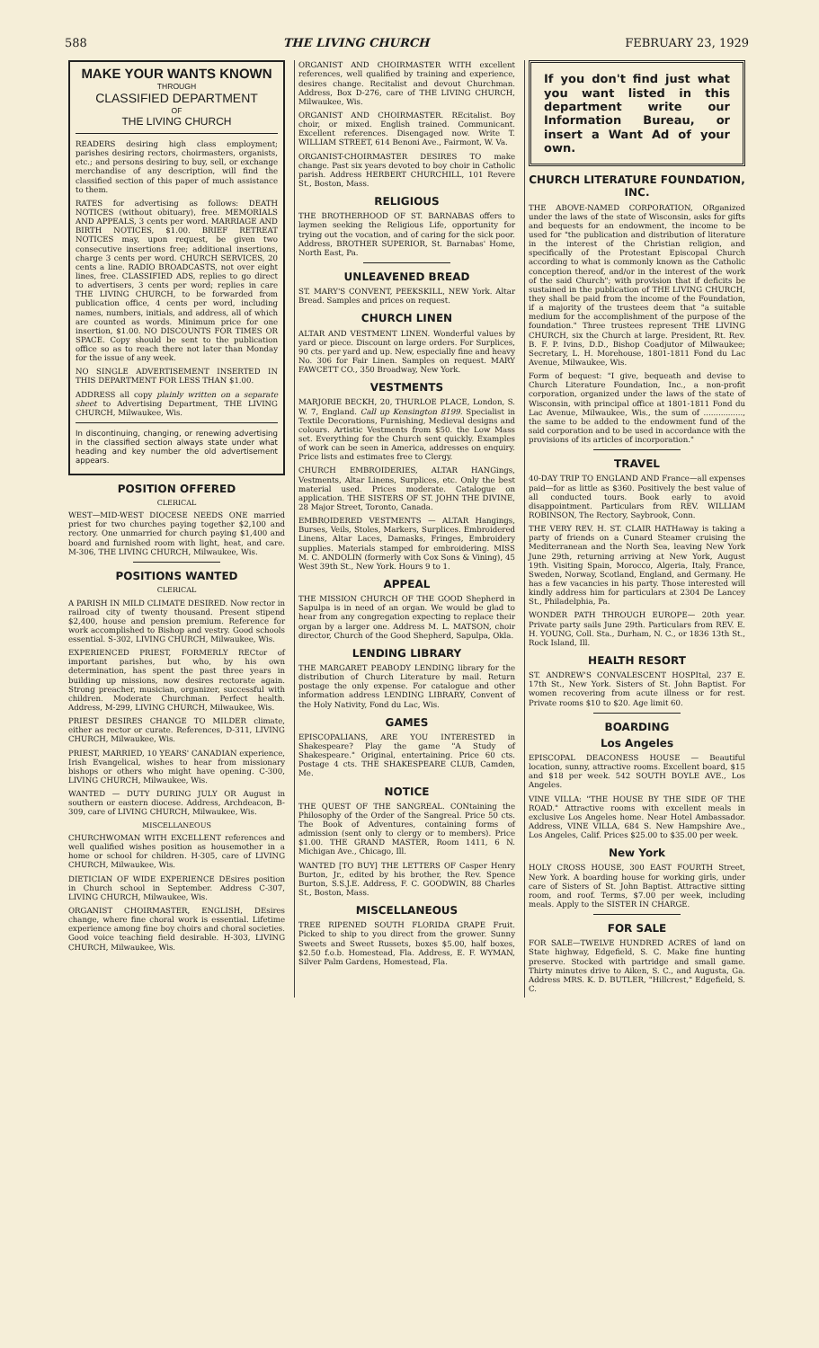588 THE LIVING CHURCH FEBRUARY 23, 1929
MAKE YOUR WANTS KNOWN
THROUGH
CLASSIFIED DEPARTMENT
OF
THE LIVING CHURCH
READERS desiring high class employment; parishes desiring rectors, choirmasters, organists, etc.; and persons desiring to buy, sell, or exchange merchandise of any description, will find the classified section of this paper of much assistance to them.
RATES for advertising as follows: DEATH NOTICES (without obituary), free. MEMORIALS AND APPEALS, 3 cents per word. MARRIAGE AND BIRTH NOTICES, $1.00. BRIEF RETREAT NOTICES may, upon request, be given two consecutive insertions free; additional insertions, charge 3 cents per word. CHURCH SERVICES, 20 cents a line. RADIO BROADCASTS, not over eight lines, free. CLASSIFIED ADS, replies to go direct to advertisers, 3 cents per word; replies in care THE LIVING CHURCH, to be forwarded from publication office, 4 cents per word, including names, numbers, initials, and address, all of which are counted as words. Minimum price for one insertion, $1.00. NO DISCOUNTS FOR TIMES OR SPACE. Copy should be sent to the publication office so as to reach there not later than Monday for the issue of any week.
NO SINGLE ADVERTISEMENT INSERTED IN THIS DEPARTMENT FOR LESS THAN $1.00.
ADDRESS all copy plainly written on a separate sheet to Advertising Department, THE LIVING CHURCH, Milwaukee, Wis.
In discontinuing, changing, or renewing advertising in the classified section always state under what heading and key number the old advertisement appears.
POSITION OFFERED
CLERICAL
WEST—MID-WEST DIOCESE NEEDS ONE married priest for two churches paying together $2,100 and rectory. One unmarried for church paying $1,400 and board and furnished room with light, heat, and care. M-306, THE LIVING CHURCH, Milwaukee, Wis.
POSITIONS WANTED
CLERICAL
A PARISH IN MILD CLIMATE DESIRED. Now rector in railroad city of twenty thousand. Present stipend $2,400, house and pension premium. Reference for work accomplished to Bishop and vestry. Good schools essential. S-302, LIVING CHURCH, Milwaukee, Wis.
EXPERIENCED PRIEST, FORMERLY RECtor of important parishes, but who, by his own determination, has spent the past three years in building up missions, now desires rectorate again. Strong preacher, musician, organizer, successful with children. Moderate Churchman. Perfect health. Address, M-299, LIVING CHURCH, Milwaukee, Wis.
PRIEST DESIRES CHANGE TO MILDER climate, either as rector or curate. References, D-311, LIVING CHURCH, Milwaukee, Wis.
PRIEST, MARRIED, 10 YEARS' CANADIAN experience, Irish Evangelical, wishes to hear from missionary bishops or others who might have opening. C-300, LIVING CHURCH, Milwaukee, Wis.
WANTED — DUTY DURING JULY OR August in southern or eastern diocese. Address, Archdeacon, B-309, care of LIVING CHURCH, Milwaukee, Wis.
MISCELLANEOUS
CHURCHWOMAN WITH EXCELLENT references and well qualified wishes position as housemother in a home or school for children. H-305, care of LIVING CHURCH, Milwaukee, Wis.
DIETICIAN OF WIDE EXPERIENCE DEsires position in Church school in September. Address C-307, LIVING CHURCH, Milwaukee, Wis.
ORGANIST CHOIRMASTER, ENGLISH, DEsires change, where fine choral work is essential. Lifetime experience among fine boy choirs and choral societies. Good voice teaching field desirable. H-303, LIVING CHURCH, Milwaukee, Wis.
ORGANIST AND CHOIRMASTER WITH excellent references, well qualified by training and experience, desires change. Recitalist and devout Churchman. Address, Box D-276, care of THE LIVING CHURCH, Milwaukee, Wis.
ORGANIST AND CHOIRMASTER. REcitalist. Boy choir, or mixed. English trained. Communicant. Excellent references. Disengaged now. Write T. WILLIAM STREET, 614 Benoni Ave., Fairmont, W. Va.
ORGANIST-CHOIRMASTER DESIRES TO make change. Past six years devoted to boy choir in Catholic parish. Address HERBERT CHURCHILL, 101 Revere St., Boston, Mass.
RELIGIOUS
THE BROTHERHOOD OF ST. BARNABAS offers to laymen seeking the Religious Life, opportunity for trying out the vocation, and of caring for the sick poor. Address, BROTHER SUPERIOR, St. Barnabas' Home, North East, Pa.
UNLEAVENED BREAD
ST. MARY'S CONVENT, PEEKSKILL, NEW York. Altar Bread. Samples and prices on request.
CHURCH LINEN
ALTAR AND VESTMENT LINEN. Wonderful values by yard or piece. Discount on large orders. For Surplices, 90 cts. per yard and up. New, especially fine and heavy No. 306 for Fair Linen. Samples on request. MARY FAWCETT CO., 350 Broadway, New York.
VESTMENTS
MARJORIE BECKH, 20, THURLOE PLACE, London, S. W. 7, England. Call up Kensington 8199. Specialist in Textile Decorations, Furnishing, Medieval designs and colours. Artistic Vestments from $50. the Low Mass set. Everything for the Church sent quickly. Examples of work can be seen in America, addresses on enquiry. Price lists and estimates free to Clergy.
CHURCH EMBROIDERIES, ALTAR HANGings, Vestments, Altar Linens, Surplices, etc. Only the best material used. Prices moderate. Catalogue on application. THE SISTERS OF ST. JOHN THE DIVINE, 28 Major Street, Toronto, Canada.
EMBROIDERED VESTMENTS — ALTAR Hangings, Burses, Veils, Stoles, Markers, Surplices. Embroidered Linens, Altar Laces, Damasks, Fringes, Embroidery supplies. Materials stamped for embroidering. MISS M. C. ANDOLIN (formerly with Cox Sons & Vining), 45 West 39th St., New York. Hours 9 to 1.
APPEAL
THE MISSION CHURCH OF THE GOOD Shepherd in Sapulpa is in need of an organ. We would be glad to hear from any congregation expecting to replace their organ by a larger one. Address M. L. MATSON, choir director, Church of the Good Shepherd, Sapulpa, Okla.
LENDING LIBRARY
THE MARGARET PEABODY LENDING library for the distribution of Church Literature by mail. Return postage the only expense. For catalogue and other information address LENDING LIBRARY, Convent of the Holy Nativity, Fond du Lac, Wis.
GAMES
EPISCOPALIANS, ARE YOU INTERESTED in Shakespeare? Play the game "A Study of Shakespeare." Original, entertaining. Price 60 cts. Postage 4 cts. THE SHAKESPEARE CLUB, Camden, Me.
NOTICE
THE QUEST OF THE SANGREAL. CONtaining the Philosophy of the Order of the Sangreal. Price 50 cts. The Book of Adventures, containing forms of admission (sent only to clergy or to members). Price $1.00. THE GRAND MASTER, Room 1411, 6 N. Michigan Ave., Chicago, Ill.
WANTED [TO BUY] THE LETTERS OF Casper Henry Burton, Jr., edited by his brother, the Rev. Spence Burton, S.S.J.E. Address, F. C. GOODWIN, 88 Charles St., Boston, Mass.
MISCELLANEOUS
TREE RIPENED SOUTH FLORIDA GRAPE Fruit. Picked to ship to you direct from the grower. Sunny Sweets and Sweet Russets, boxes $5.00, half boxes, $2.50 f.o.b. Homestead, Fla. Address, E. F. WYMAN, Silver Palm Gardens, Homestead, Fla.
If you don't find just what you want listed in this department write our Information Bureau, or insert a Want Ad of your own.
CHURCH LITERATURE FOUNDATION, INC.
THE ABOVE-NAMED CORPORATION, ORganized under the laws of the state of Wisconsin, asks for gifts and bequests for an endowment, the income to be used for "the publication and distribution of literature in the interest of the Christian religion, and specifically of the Protestant Episcopal Church according to what is commonly known as the Catholic conception thereof, and/or in the interest of the work of the said Church"; with provision that if deficits be sustained in the publication of THE LIVING CHURCH, they shall be paid from the income of the Foundation, if a majority of the trustees deem that "a suitable medium for the accomplishment of the purpose of the foundation." Three trustees represent THE LIVING CHURCH, six the Church at large. President, Rt. Rev. B. F. P. Ivins, D.D., Bishop Coadjutor of Milwaukee; Secretary, L. H. Morehouse, 1801-1811 Fond du Lac Avenue, Milwaukee, Wis.
Form of bequest: "I give, bequeath and devise to Church Literature Foundation, Inc., a non-profit corporation, organized under the laws of the state of Wisconsin, with principal office at 1801-1811 Fond du Lac Avenue, Milwaukee, Wis., the sum of ................, the same to be added to the endowment fund of the said corporation and to be used in accordance with the provisions of its articles of incorporation."
TRAVEL
40-DAY TRIP TO ENGLAND AND France—all expenses paid—for as little as $360. Positively the best value of all conducted tours. Book early to avoid disappointment. Particulars from REV. WILLIAM ROBINSON, The Rectory, Saybrook, Conn.
THE VERY REV. H. ST. CLAIR HATHaway is taking a party of friends on a Cunard Steamer cruising the Mediterranean and the North Sea, leaving New York June 29th, returning arriving at New York, August 19th. Visiting Spain, Morocco, Algeria, Italy, France, Sweden, Norway, Scotland, England, and Germany. He has a few vacancies in his party. Those interested will kindly address him for particulars at 2304 De Lancey St., Philadelphia, Pa.
WONDER PATH THROUGH EUROPE— 20th year. Private party sails June 29th. Particulars from REV. E. H. YOUNG, Coll. Sta., Durham, N. C., or 1836 13th St., Rock Island, Ill.
HEALTH RESORT
ST. ANDREW'S CONVALESCENT HOSPItal, 237 E. 17th St., New York. Sisters of St. John Baptist. For women recovering from acute illness or for rest. Private rooms $10 to $20. Age limit 60.
BOARDING
Los Angeles
EPISCOPAL DEACONESS HOUSE — Beautiful location, sunny, attractive rooms. Excellent board, $15 and $18 per week. 542 SOUTH BOYLE AVE., Los Angeles.
VINE VILLA: "THE HOUSE BY THE SIDE OF THE ROAD." Attractive rooms with excellent meals in exclusive Los Angeles home. Near Hotel Ambassador. Address, VINE VILLA, 684 S. New Hampshire Ave., Los Angeles, Calif. Prices $25.00 to $35.00 per week.
New York
HOLY CROSS HOUSE, 300 EAST FOURTH Street, New York. A boarding house for working girls, under care of Sisters of St. John Baptist. Attractive sitting room, and roof. Terms, $7.00 per week, including meals. Apply to the SISTER IN CHARGE.
FOR SALE
FOR SALE—TWELVE HUNDRED ACRES of land on State highway, Edgefield, S. C. Make fine hunting preserve. Stocked with partridge and small game. Thirty minutes drive to Aiken, S. C., and Augusta, Ga. Address MRS. K. D. BUTLER, "Hillcrest," Edgefield, S. C.